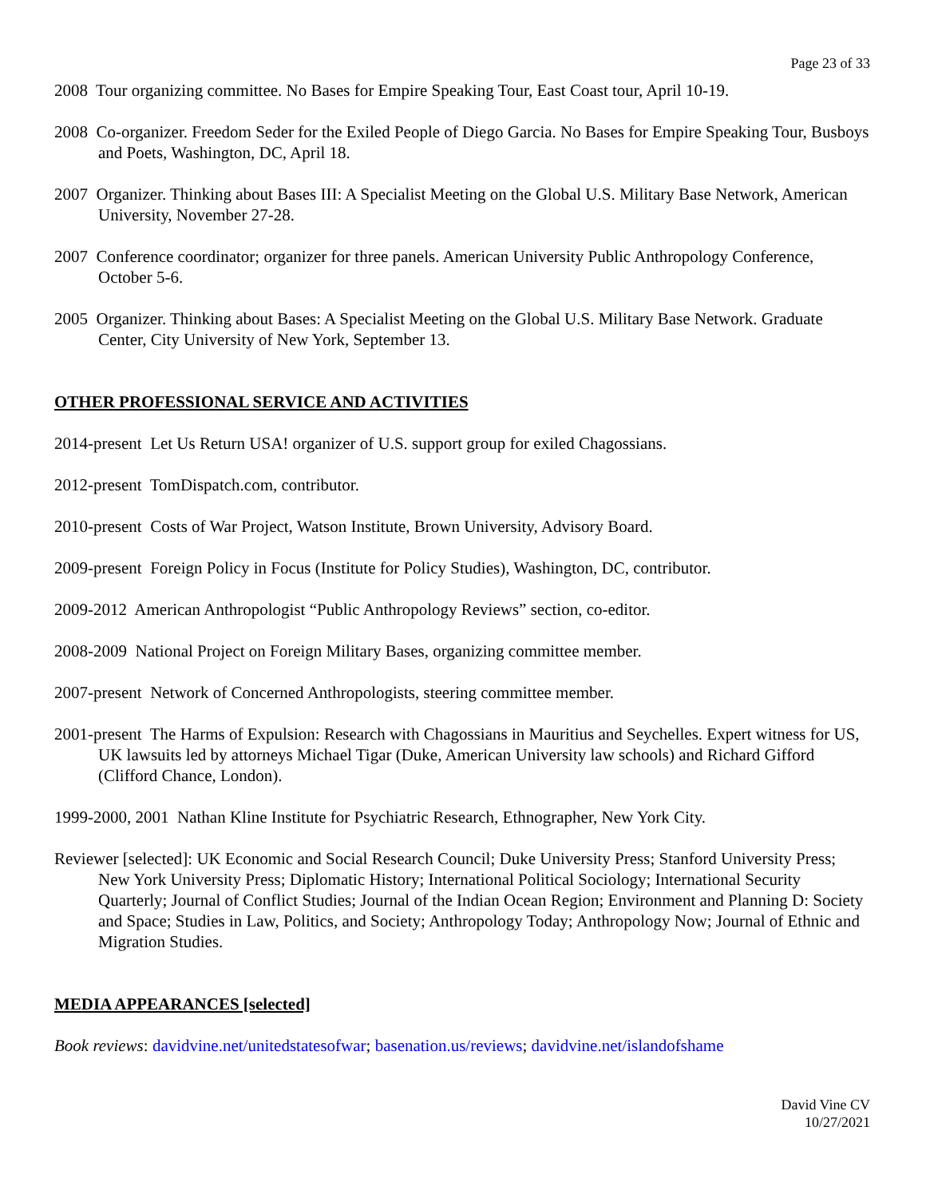Page 23 of 33
2008 Tour organizing committee. No Bases for Empire Speaking Tour, East Coast tour, April 10-19.
2008 Co-organizer. Freedom Seder for the Exiled People of Diego Garcia. No Bases for Empire Speaking Tour, Busboys and Poets, Washington, DC, April 18.
2007 Organizer. Thinking about Bases III: A Specialist Meeting on the Global U.S. Military Base Network, American University, November 27-28.
2007 Conference coordinator; organizer for three panels. American University Public Anthropology Conference, October 5-6.
2005 Organizer. Thinking about Bases: A Specialist Meeting on the Global U.S. Military Base Network. Graduate Center, City University of New York, September 13.
OTHER PROFESSIONAL SERVICE AND ACTIVITIES
2014-present Let Us Return USA! organizer of U.S. support group for exiled Chagossians.
2012-present TomDispatch.com, contributor.
2010-present Costs of War Project, Watson Institute, Brown University, Advisory Board.
2009-present Foreign Policy in Focus (Institute for Policy Studies), Washington, DC, contributor.
2009-2012 American Anthropologist “Public Anthropology Reviews” section, co-editor.
2008-2009 National Project on Foreign Military Bases, organizing committee member.
2007-present Network of Concerned Anthropologists, steering committee member.
2001-present The Harms of Expulsion: Research with Chagossians in Mauritius and Seychelles. Expert witness for US, UK lawsuits led by attorneys Michael Tigar (Duke, American University law schools) and Richard Gifford (Clifford Chance, London).
1999-2000, 2001 Nathan Kline Institute for Psychiatric Research, Ethnographer, New York City.
Reviewer [selected]: UK Economic and Social Research Council; Duke University Press; Stanford University Press; New York University Press; Diplomatic History; International Political Sociology; International Security Quarterly; Journal of Conflict Studies; Journal of the Indian Ocean Region; Environment and Planning D: Society and Space; Studies in Law, Politics, and Society; Anthropology Today; Anthropology Now; Journal of Ethnic and Migration Studies.
MEDIA APPEARANCES [selected]
Book reviews: davidvine.net/unitedstatesofwar; basenation.us/reviews; davidvine.net/islandofshame
David Vine CV
10/27/2021